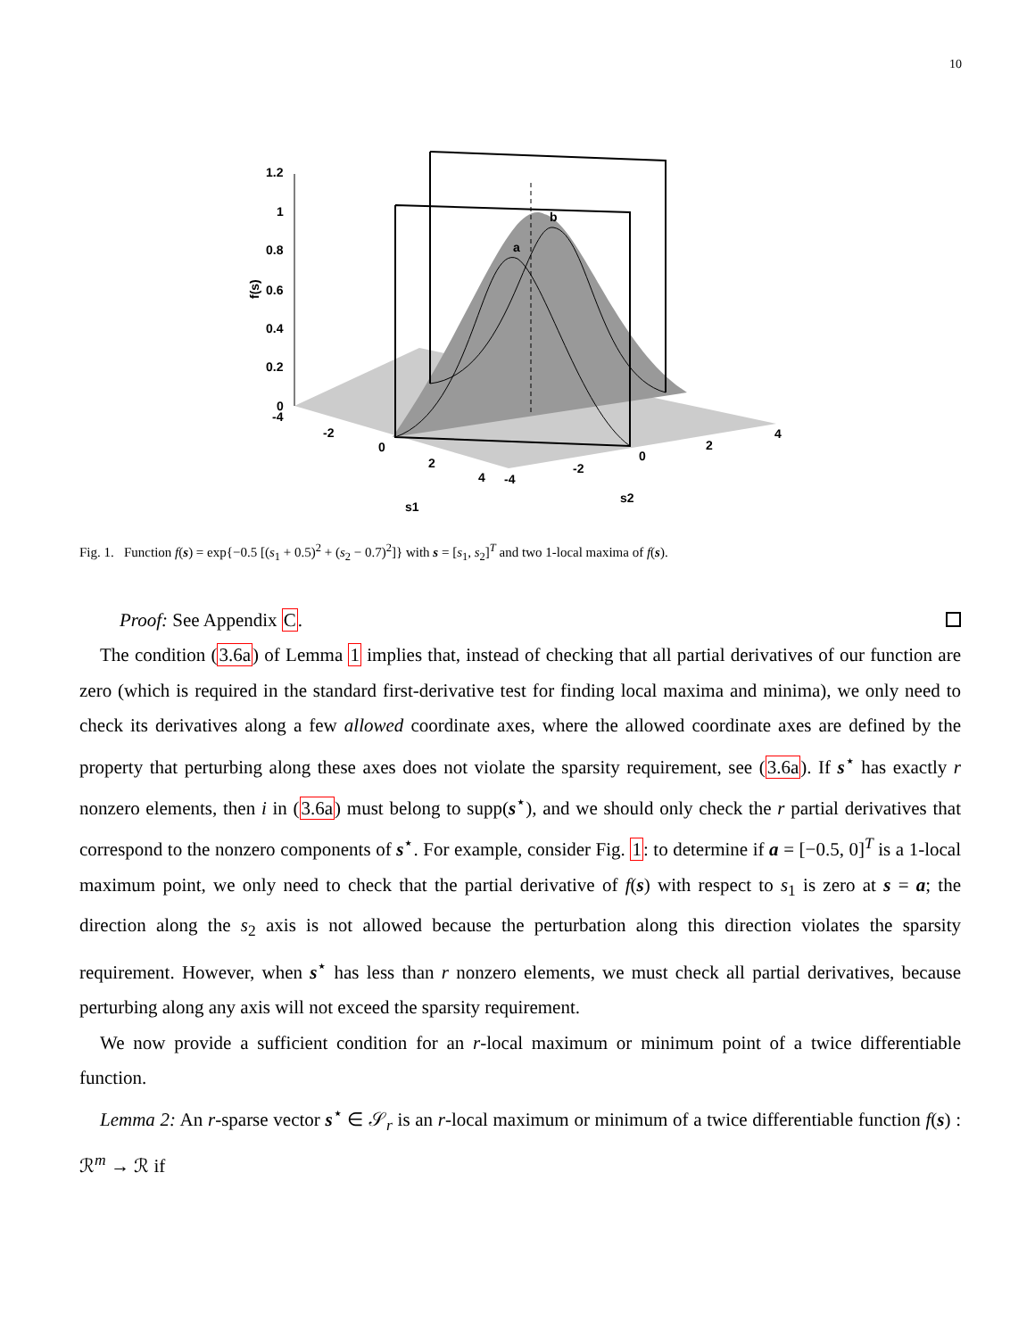10
1.2
1
0.8
0.6
0.4
0.2
0
-4
-2
0
2
4
-4
-2
0
2
4
s1
s2
f(s)
a
b
Fig. 1. Function f(s) = exp{−0.5 [(s<sub>1</sub> + 0.5)<sup>2</sup> + (s<sub>2</sub> − 0.7)<sup>2</sup>]} with s = [s<sub>1</sub>, s<sub>2</sub>]<sup>T</sup> and two 1-local maxima of f(s).
Proof: See Appendix C.
The condition (3.6a) of Lemma 1 implies that, instead of checking that all partial derivatives of our function are zero (which is required in the standard first-derivative test for finding local maxima and minima), we only need to check its derivatives along a few allowed coordinate axes, where the allowed coordinate axes are defined by the property that perturbing along these axes does not violate the sparsity requirement, see (3.6a). If s<sup>⋆</sup> has exactly r nonzero elements, then i in (3.6a) must belong to supp(s<sup>⋆</sup>), and we should only check the r partial derivatives that correspond to the nonzero components of s<sup>⋆</sup>. For example, consider Fig. 1: to determine if a = [−0.5, 0]<sup>T</sup> is a 1-local maximum point, we only need to check that the partial derivative of f(s) with respect to s<sub>1</sub> is zero at s = a; the direction along the s<sub>2</sub> axis is not allowed because the perturbation along this direction violates the sparsity requirement. However, when s<sup>⋆</sup> has less than r nonzero elements, we must check all partial derivatives, because perturbing along any axis will not exceed the sparsity requirement.
We now provide a sufficient condition for an r-local maximum or minimum point of a twice differentiable function.
Lemma 2: An r-sparse vector s<sup>⋆</sup> ∈ 𝒮<sub>r</sub> is an r-local maximum or minimum of a twice differentiable function f(s) : ℛ<sup>m</sup> → ℛ if